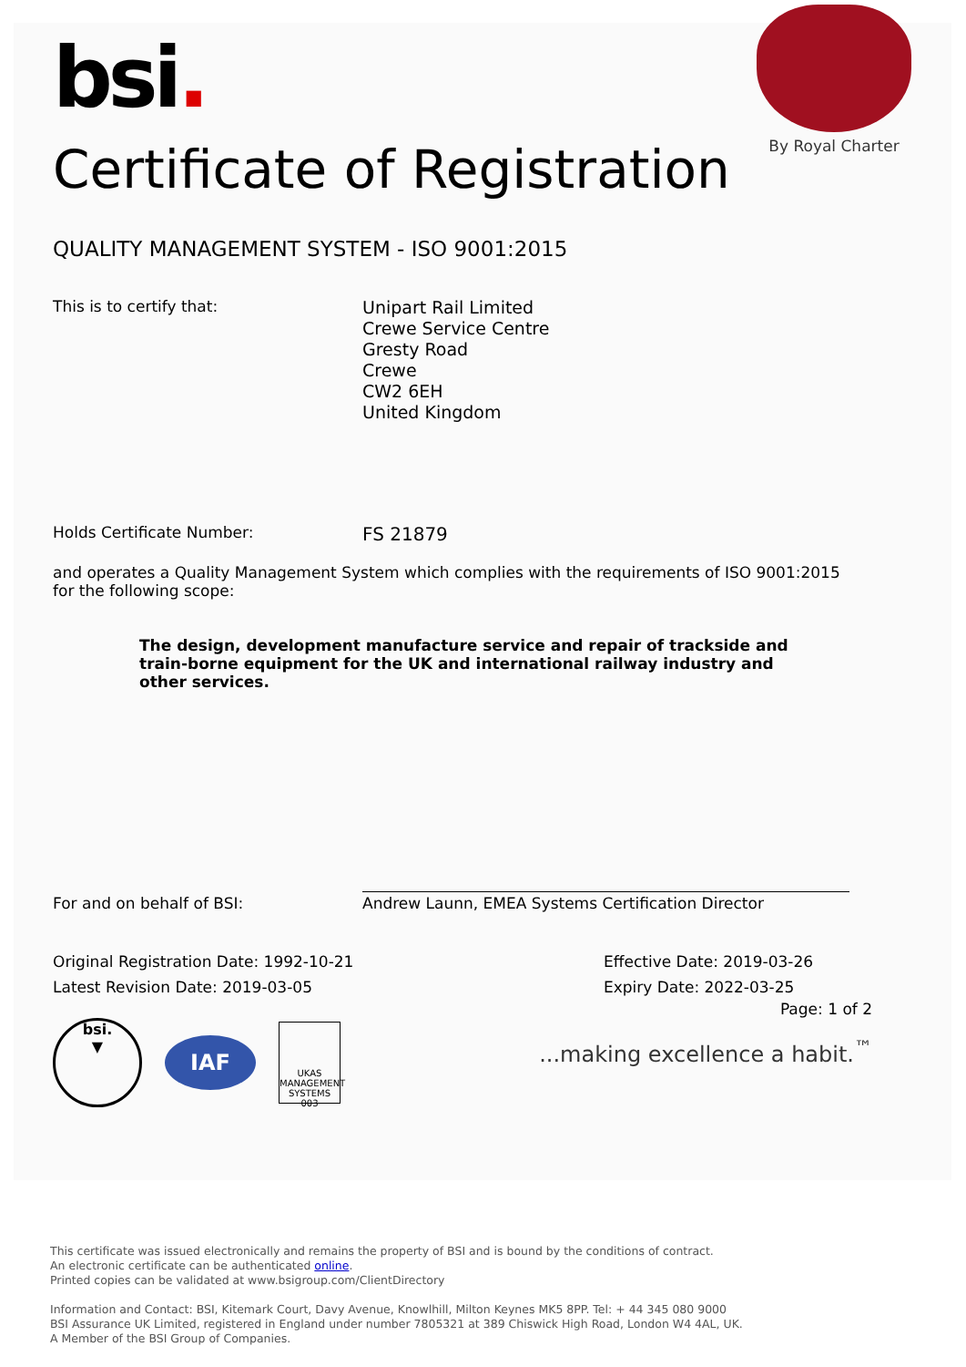By Royal Charter
bsi.
Certificate of Registration
QUALITY MANAGEMENT SYSTEM - ISO 9001:2015
This is to certify that:
Unipart Rail Limited
Crewe Service Centre
Gresty Road
Crewe
CW2 6EH
United Kingdom
Holds Certificate Number:
FS 21879
and operates a Quality Management System which complies with the requirements of ISO 9001:2015 for the following scope:
The design, development manufacture service and repair of trackside and train-borne equipment for the UK and international railway industry and other services.
For and on behalf of BSI:
Andrew Launn, EMEA Systems Certification Director
Original Registration Date: 1992-10-21
Latest Revision Date: 2019-03-05
Effective Date: 2019-03-26
Expiry Date: 2022-03-25
bsi.
▼
IAF
UKAS
MANAGEMENT SYSTEMS
003
Page: 1 of 2
...making excellence a habit.<sup>™</sup>
This certificate was issued electronically and remains the property of BSI and is bound by the conditions of contract.
An electronic certificate can be authenticated online.
Printed copies can be validated at www.bsigroup.com/ClientDirectory
Information and Contact: BSI, Kitemark Court, Davy Avenue, Knowlhill, Milton Keynes MK5 8PP. Tel: + 44 345 080 9000
BSI Assurance UK Limited, registered in England under number 7805321 at 389 Chiswick High Road, London W4 4AL, UK.
A Member of the BSI Group of Companies.